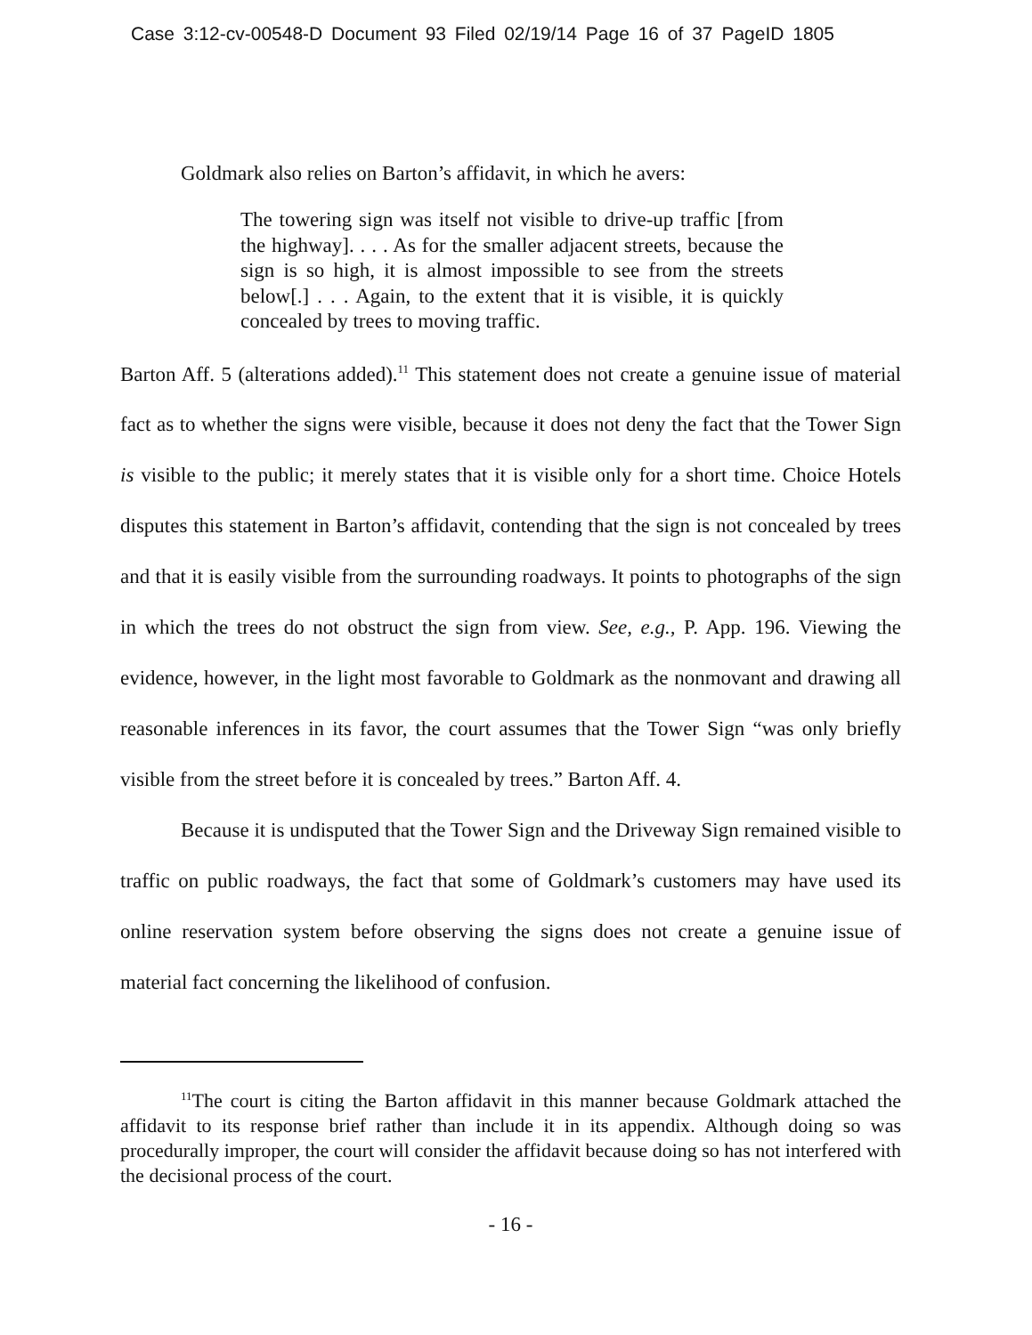Case 3:12-cv-00548-D Document 93 Filed 02/19/14 Page 16 of 37 PageID 1805
Goldmark also relies on Barton’s affidavit, in which he avers:
The towering sign was itself not visible to drive-up traffic [from the highway]. . . . As for the smaller adjacent streets, because the sign is so high, it is almost impossible to see from the streets below[.] . . . Again, to the extent that it is visible, it is quickly concealed by trees to moving traffic.
Barton Aff. 5 (alterations added).<sup>11</sup> This statement does not create a genuine issue of material fact as to whether the signs were visible, because it does not deny the fact that the Tower Sign is visible to the public; it merely states that it is visible only for a short time. Choice Hotels disputes this statement in Barton’s affidavit, contending that the sign is not concealed by trees and that it is easily visible from the surrounding roadways. It points to photographs of the sign in which the trees do not obstruct the sign from view. See, e.g., P. App. 196. Viewing the evidence, however, in the light most favorable to Goldmark as the nonmovant and drawing all reasonable inferences in its favor, the court assumes that the Tower Sign “was only briefly visible from the street before it is concealed by trees.” Barton Aff. 4.
Because it is undisputed that the Tower Sign and the Driveway Sign remained visible to traffic on public roadways, the fact that some of Goldmark’s customers may have used its online reservation system before observing the signs does not create a genuine issue of material fact concerning the likelihood of confusion.
<sup>11</sup> The court is citing the Barton affidavit in this manner because Goldmark attached the affidavit to its response brief rather than include it in its appendix. Although doing so was procedurally improper, the court will consider the affidavit because doing so has not interfered with the decisional process of the court.
- 16 -